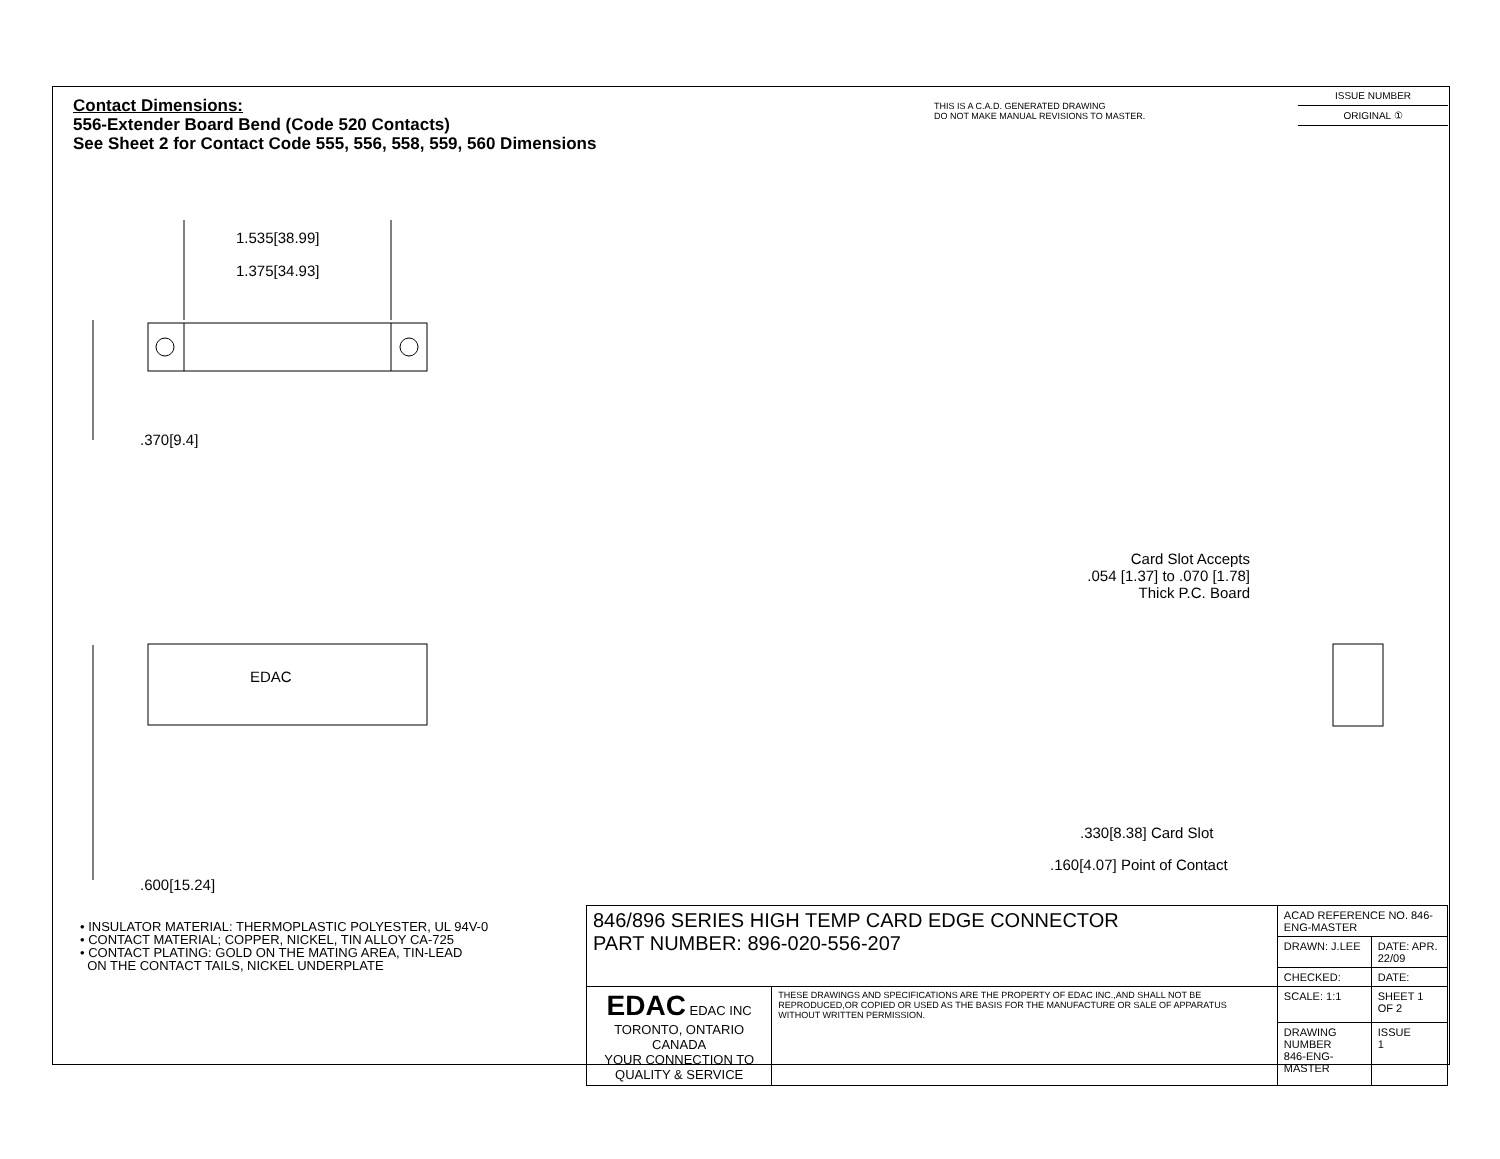Contact Dimensions:
556-Extender Board Bend (Code 520 Contacts)
See Sheet 2 for Contact Code 555, 556, 558, 559, 560 Dimensions
THIS IS A C.A.D. GENERATED DRAWING
DO NOT MAKE MANUAL REVISIONS TO MASTER.
ISSUE NUMBER
ORIGINAL ①
1.535[38.99]
1.375[34.93]
.370[9.4]
EDAC
.600[15.24]
Card Slot Accepts
.054 [1.37] to .070 [1.78]
Thick P.C. Board
.330[8.38] Card Slot
.160[4.07] Point of Contact
• INSULATOR MATERIAL: THERMOPLASTIC POLYESTER, UL 94V-0
• CONTACT MATERIAL; COPPER, NICKEL, TIN ALLOY CA-725
• CONTACT PLATING: GOLD ON THE MATING AREA, TIN-LEAD
ON THE CONTACT TAILS, NICKEL UNDERPLATE
| 846/896 SERIES HIGH TEMP CARD EDGE CONNECTOR PART NUMBER: 896-020-556-207 | | ACAD REFERENCE NO. 846-ENG-MASTER | | |
| | | DRAWN: J.LEE | DATE: APR. 22/09 | |
| | | CHECKED: | DATE: | |
| EDAC EDAC INC TORONTO, ONTARIO CANADA YOUR CONNECTION TO QUALITY & SERVICE | THESE DRAWINGS AND SPECIFICATIONS ARE THE PROPERTY OF EDAC INC.,AND SHALL NOT BE REPRODUCED,OR COPIED OR USED AS THE BASIS FOR THE MANUFACTURE OR SALE OF APPARATUS WITHOUT WRITTEN PERMISSION. | SCALE: 1:1 | SHEET 1 OF 2 | |
| | | DRAWING NUMBER 846-ENG-MASTER | | ISSUE 1 |